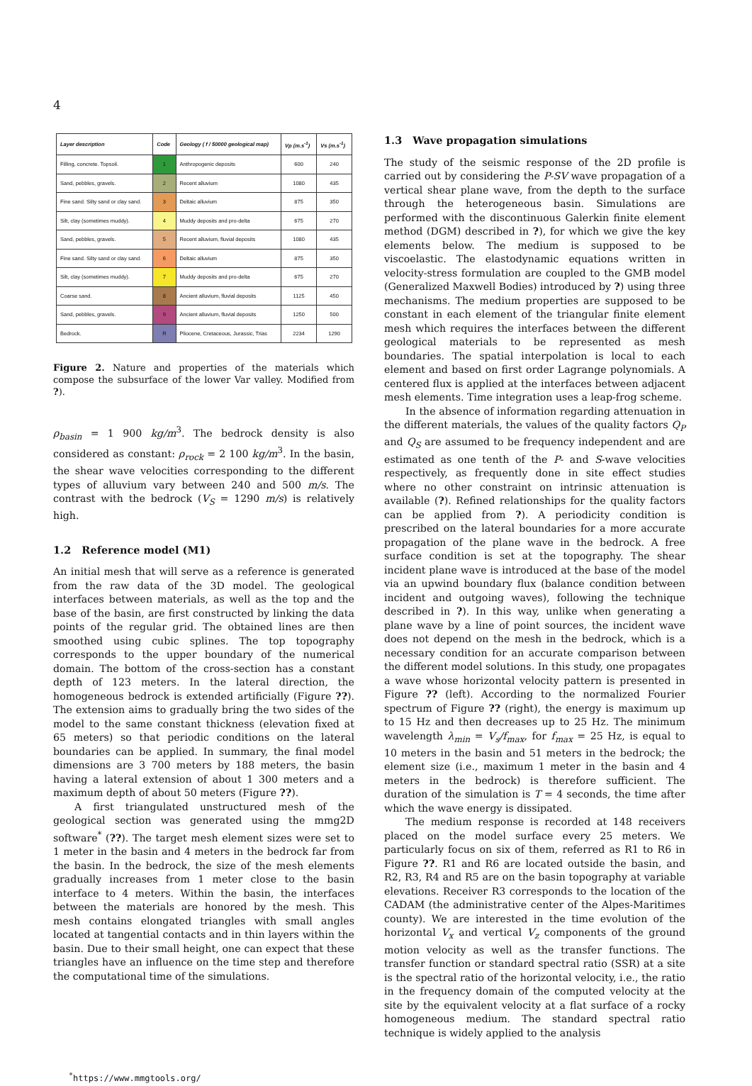4
| Layer description | Code | Geology ( f / 50000 geological map) | Vp (m.s<sup>-1</sup>) | Vs (m.s<sup>-1</sup>) |
| --- | --- | --- | --- | --- |
| Filling, concrete. Topsoil. | 1 | Anthropogenic deposits | 600 | 240 |
| Sand, pebbles, gravels. | 2 | Recent alluvium | 1080 | 435 |
| Fine sand. Silty sand or clay sand. | 3 | Deltaic alluvium | 875 | 350 |
| Silt, clay (sometimes muddy). | 4 | Muddy deposits and pro-delta | 675 | 270 |
| Sand, pebbles, gravels. | 5 | Recent alluvium, fluvial deposits | 1080 | 435 |
| Fine sand. Silty sand or clay sand. | 6 | Deltaic alluvium | 875 | 350 |
| Silt, clay (sometimes muddy). | 7 | Muddy deposits and pro-delta | 675 | 270 |
| Coarse sand. | 8 | Ancient alluvium, fluvial deposits | 1125 | 450 |
| Sand, pebbles, gravels. | 9 | Ancient alluvium, fluvial deposits | 1250 | 500 |
| Bedrock. | R | Pliocene, Cretaceous, Jurassic, Trias | 2234 | 1290 |
Figure 2. Nature and properties of the materials which compose the subsurface of the lower Var valley. Modified from ?).
ρ<sub>basin</sub> = 1 900 kg/m<sup>3</sup>. The bedrock density is also considered as constant: ρ<sub>rock</sub> = 2 100 kg/m<sup>3</sup>. In the basin, the shear wave velocities corresponding to the different types of alluvium vary between 240 and 500 m/s. The contrast with the bedrock (V<sub>S</sub> = 1290 m/s) is relatively high.
1.2 Reference model (M1)
An initial mesh that will serve as a reference is generated from the raw data of the 3D model. The geological interfaces between materials, as well as the top and the base of the basin, are first constructed by linking the data points of the regular grid. The obtained lines are then smoothed using cubic splines. The top topography corresponds to the upper boundary of the numerical domain. The bottom of the cross-section has a constant depth of 123 meters. In the lateral direction, the homogeneous bedrock is extended artificially (Figure ??). The extension aims to gradually bring the two sides of the model to the same constant thickness (elevation fixed at 65 meters) so that periodic conditions on the lateral boundaries can be applied. In summary, the final model dimensions are 3 700 meters by 188 meters, the basin having a lateral extension of about 1 300 meters and a maximum depth of about 50 meters (Figure ??).
A first triangulated unstructured mesh of the geological section was generated using the mmg2D software<sup>*</sup> (??). The target mesh element sizes were set to 1 meter in the basin and 4 meters in the bedrock far from the basin. In the bedrock, the size of the mesh elements gradually increases from 1 meter close to the basin interface to 4 meters. Within the basin, the interfaces between the materials are honored by the mesh. This mesh contains elongated triangles with small angles located at tangential contacts and in thin layers within the basin. Due to their small height, one can expect that these triangles have an influence on the time step and therefore the computational time of the simulations.
<sup>*</sup> https://www.mmgtools.org/
1.3 Wave propagation simulations
The study of the seismic response of the 2D profile is carried out by considering the P-SV wave propagation of a vertical shear plane wave, from the depth to the surface through the heterogeneous basin. Simulations are performed with the discontinuous Galerkin finite element method (DGM) described in ?), for which we give the key elements below. The medium is supposed to be viscoelastic. The elastodynamic equations written in velocity-stress formulation are coupled to the GMB model (Generalized Maxwell Bodies) introduced by ?) using three mechanisms. The medium properties are supposed to be constant in each element of the triangular finite element mesh which requires the interfaces between the different geological materials to be represented as mesh boundaries. The spatial interpolation is local to each element and based on first order Lagrange polynomials. A centered flux is applied at the interfaces between adjacent mesh elements. Time integration uses a leap-frog scheme.
In the absence of information regarding attenuation in the different materials, the values of the quality factors Q<sub>P</sub> and Q<sub>S</sub> are assumed to be frequency independent and are estimated as one tenth of the P- and S-wave velocities respectively, as frequently done in site effect studies where no other constraint on intrinsic attenuation is available (?). Refined relationships for the quality factors can be applied from ?). A periodicity condition is prescribed on the lateral boundaries for a more accurate propagation of the plane wave in the bedrock. A free surface condition is set at the topography. The shear incident plane wave is introduced at the base of the model via an upwind boundary flux (balance condition between incident and outgoing waves), following the technique described in ?). In this way, unlike when generating a plane wave by a line of point sources, the incident wave does not depend on the mesh in the bedrock, which is a necessary condition for an accurate comparison between the different model solutions. In this study, one propagates a wave whose horizontal velocity pattern is presented in Figure ?? (left). According to the normalized Fourier spectrum of Figure ?? (right), the energy is maximum up to 15 Hz and then decreases up to 25 Hz. The minimum wavelength λ<sub>min</sub> = V<sub>s</sub>/f<sub>max</sub>, for f<sub>max</sub> = 25 Hz, is equal to 10 meters in the basin and 51 meters in the bedrock; the element size (i.e., maximum 1 meter in the basin and 4 meters in the bedrock) is therefore sufficient. The duration of the simulation is T = 4 seconds, the time after which the wave energy is dissipated.
The medium response is recorded at 148 receivers placed on the model surface every 25 meters. We particularly focus on six of them, referred as R1 to R6 in Figure ??. R1 and R6 are located outside the basin, and R2, R3, R4 and R5 are on the basin topography at variable elevations. Receiver R3 corresponds to the location of the CADAM (the administrative center of the Alpes-Maritimes county). We are interested in the time evolution of the horizontal V<sub>x</sub> and vertical V<sub>z</sub> components of the ground motion velocity as well as the transfer functions. The transfer function or standard spectral ratio (SSR) at a site is the spectral ratio of the horizontal velocity, i.e., the ratio in the frequency domain of the computed velocity at the site by the equivalent velocity at a flat surface of a rocky homogeneous medium. The standard spectral ratio technique is widely applied to the analysis